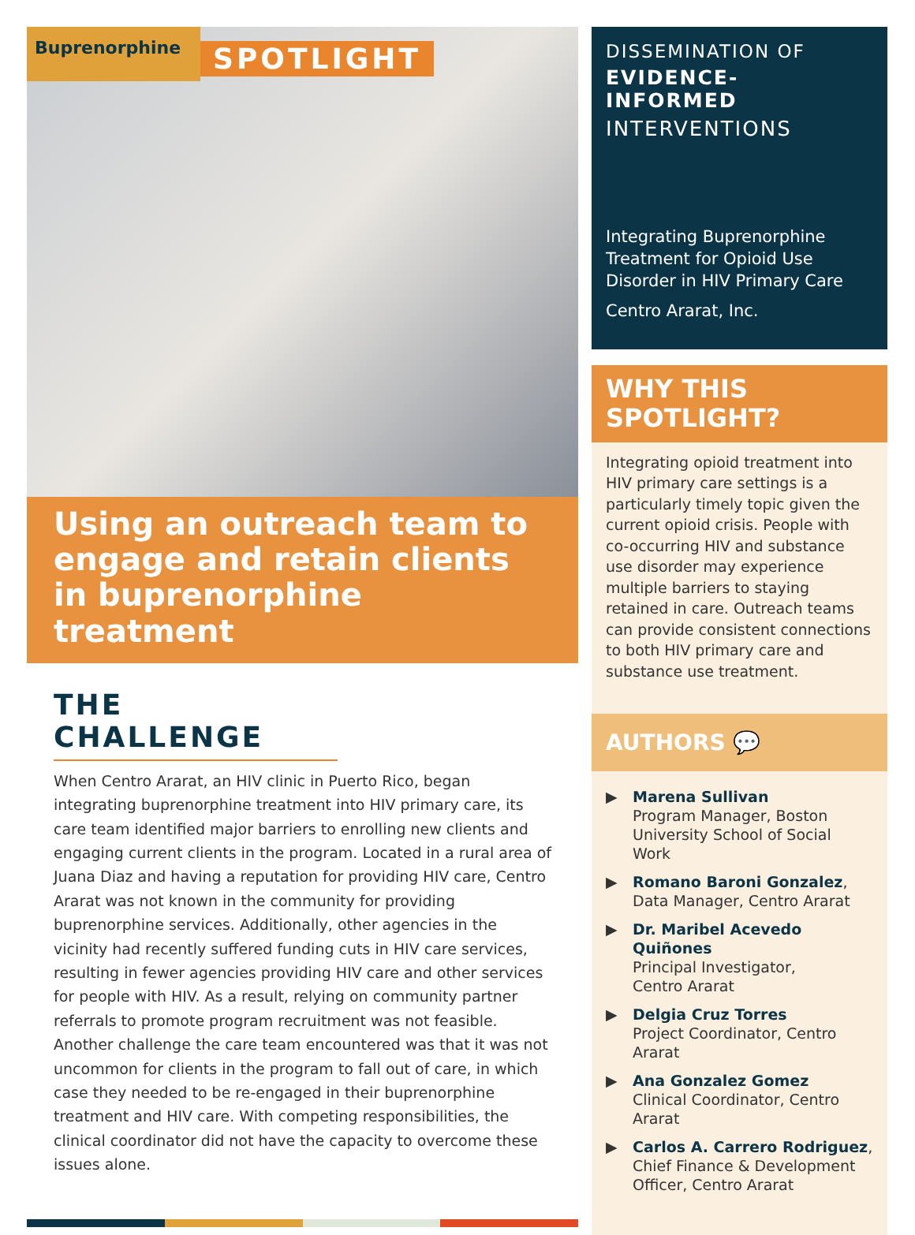Buprenorphine
SPOTLIGHT
Using an outreach team to engage and retain clients in buprenorphine treatment
THE CHALLENGE
When Centro Ararat, an HIV clinic in Puerto Rico, began integrating buprenorphine treatment into HIV primary care, its care team identified major barriers to enrolling new clients and engaging current clients in the program. Located in a rural area of Juana Diaz and having a reputation for providing HIV care, Centro Ararat was not known in the community for providing buprenorphine services. Additionally, other agencies in the vicinity had recently suffered funding cuts in HIV care services, resulting in fewer agencies providing HIV care and other services for people with HIV. As a result, relying on community partner referrals to promote program recruitment was not feasible. Another challenge the care team encountered was that it was not uncommon for clients in the program to fall out of care, in which case they needed to be re-engaged in their buprenorphine treatment and HIV care. With competing responsibilities, the clinical coordinator did not have the capacity to overcome these issues alone.
DISSEMINATION OF
EVIDENCE-
INFORMED
INTERVENTIONS
Integrating Buprenorphine Treatment for Opioid Use Disorder in HIV Primary Care
Centro Ararat, Inc.
WHY THIS
SPOTLIGHT?
Integrating opioid treatment into HIV primary care settings is a particularly timely topic given the current opioid crisis. People with co-occurring HIV and substance use disorder may experience multiple barriers to staying retained in care. Outreach teams can provide consistent connections to both HIV primary care and substance use treatment.
AUTHORS 💬
▶ Marena Sullivan
Program Manager, Boston University School of Social Work
▶ Romano Baroni Gonzalez,
Data Manager, Centro Ararat
▶ Dr. Maribel Acevedo Quiñones
Principal Investigator,
Centro Ararat
▶ Delgia Cruz Torres
Project Coordinator, Centro Ararat
▶ Ana Gonzalez Gomez
Clinical Coordinator, Centro Ararat
▶ Carlos A. Carrero Rodriguez,
Chief Finance & Development Officer, Centro Ararat